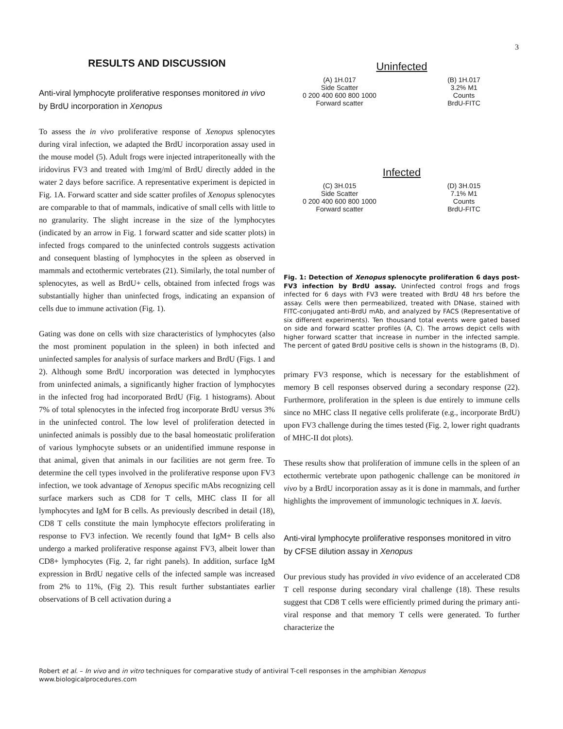3
RESULTS AND DISCUSSION
Anti-viral lymphocyte proliferative responses monitored in vivo by BrdU incorporation in Xenopus
To assess the in vivo proliferative response of Xenopus splenocytes during viral infection, we adapted the BrdU incorporation assay used in the mouse model (5). Adult frogs were injected intraperitoneally with the iridovirus FV3 and treated with 1mg/ml of BrdU directly added in the water 2 days before sacrifice. A representative experiment is depicted in Fig. 1A. Forward scatter and side scatter profiles of Xenopus splenocytes are comparable to that of mammals, indicative of small cells with little to no granularity. The slight increase in the size of the lymphocytes (indicated by an arrow in Fig. 1 forward scatter and side scatter plots) in infected frogs compared to the uninfected controls suggests activation and consequent blasting of lymphocytes in the spleen as observed in mammals and ectothermic vertebrates (21). Similarly, the total number of splenocytes, as well as BrdU+ cells, obtained from infected frogs was substantially higher than uninfected frogs, indicating an expansion of cells due to immune activation (Fig. 1).
Gating was done on cells with size characteristics of lymphocytes (also the most prominent population in the spleen) in both infected and uninfected samples for analysis of surface markers and BrdU (Figs. 1 and 2). Although some BrdU incorporation was detected in lymphocytes from uninfected animals, a significantly higher fraction of lymphocytes in the infected frog had incorporated BrdU (Fig. 1 histograms). About 7% of total splenocytes in the infected frog incorporate BrdU versus 3% in the uninfected control. The low level of proliferation detected in uninfected animals is possibly due to the basal homeostatic proliferation of various lymphocyte subsets or an unidentified immune response in that animal, given that animals in our facilities are not germ free. To determine the cell types involved in the proliferative response upon FV3 infection, we took advantage of Xenopus specific mAbs recognizing cell surface markers such as CD8 for T cells, MHC class II for all lymphocytes and IgM for B cells. As previously described in detail (18), CD8 T cells constitute the main lymphocyte effectors proliferating in response to FV3 infection. We recently found that IgM+ B cells also undergo a marked proliferative response against FV3, albeit lower than CD8+ lymphocytes (Fig. 2, far right panels). In addition, surface IgM expression in BrdU negative cells of the infected sample was increased from 2% to 11%, (Fig 2). This result further substantiates earlier observations of B cell activation during a
Uninfected
(A) 1H.017
Side Scatter
0 200 400 600 800 1000
Forward scatter
(B) 1H.017
3.2% M1
Counts
BrdU-FITC
Infected
(C) 3H.015
Side Scatter
0 200 400 600 800 1000
Forward scatter
(D) 3H.015
7.1% M1
Counts
BrdU-FITC
Fig. 1: Detection of Xenopus splenocyte proliferation 6 days post-FV3 infection by BrdU assay. Uninfected control frogs and frogs infected for 6 days with FV3 were treated with BrdU 48 hrs before the assay. Cells were then permeabilized, treated with DNase, stained with FITC-conjugated anti-BrdU mAb, and analyzed by FACS (Representative of six different experiments). Ten thousand total events were gated based on side and forward scatter profiles (A, C). The arrows depict cells with higher forward scatter that increase in number in the infected sample. The percent of gated BrdU positive cells is shown in the histograms (B, D).
primary FV3 response, which is necessary for the establishment of memory B cell responses observed during a secondary response (22). Furthermore, proliferation in the spleen is due entirely to immune cells since no MHC class II negative cells proliferate (e.g., incorporate BrdU) upon FV3 challenge during the times tested (Fig. 2, lower right quadrants of MHC-II dot plots).
These results show that proliferation of immune cells in the spleen of an ectothermic vertebrate upon pathogenic challenge can be monitored in vivo by a BrdU incorporation assay as it is done in mammals, and further highlights the improvement of immunologic techniques in X. laevis.
Anti-viral lymphocyte proliferative responses monitored in vitro by CFSE dilution assay in Xenopus
Our previous study has provided in vivo evidence of an accelerated CD8 T cell response during secondary viral challenge (18). These results suggest that CD8 T cells were efficiently primed during the primary anti-viral response and that memory T cells were generated. To further characterize the
Robert et al. – In vivo and in vitro techniques for comparative study of antiviral T-cell responses in the amphibian Xenopus
www.biologicalprocedures.com